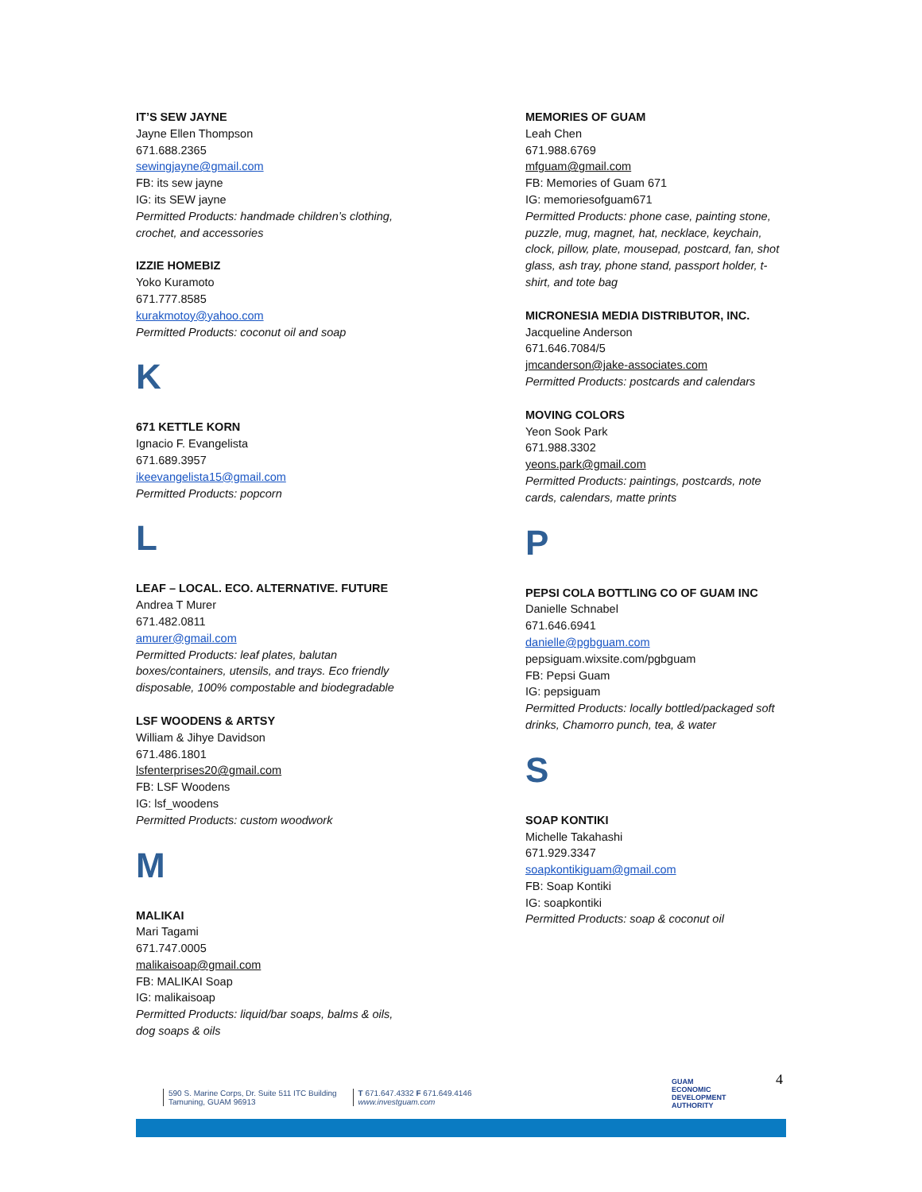IT’S SEW JAYNE
Jayne Ellen Thompson
671.688.2365
sewingjayne@gmail.com
FB: its sew jayne
IG: its SEW jayne
Permitted Products: handmade children’s clothing, crochet, and accessories
IZZIE HOMEBIZ
Yoko Kuramoto
671.777.8585
kurakmotoy@yahoo.com
Permitted Products: coconut oil and soap
K
671 KETTLE KORN
Ignacio F. Evangelista
671.689.3957
ikeevangelista15@gmail.com
Permitted Products: popcorn
L
LEAF – LOCAL. ECO. ALTERNATIVE. FUTURE
Andrea T Murer
671.482.0811
amurer@gmail.com
Permitted Products: leaf plates, balutan boxes/containers, utensils, and trays. Eco friendly disposable, 100% compostable and biodegradable
LSF WOODENS & ARTSY
William & Jihye Davidson
671.486.1801
lsfenterprises20@gmail.com
FB: LSF Woodens
IG: lsf_woodens
Permitted Products: custom woodwork
M
MALIKAI
Mari Tagami
671.747.0005
malikaisoap@gmail.com
FB: MALIKAI Soap
IG: malikaisoap
Permitted Products: liquid/bar soaps, balms & oils, dog soaps & oils
MEMORIES OF GUAM
Leah Chen
671.988.6769
mfguam@gmail.com
FB: Memories of Guam 671
IG: memoriesofguam671
Permitted Products: phone case, painting stone, puzzle, mug, magnet, hat, necklace, keychain, clock, pillow, plate, mousepad, postcard, fan, shot glass, ash tray, phone stand, passport holder, t-shirt, and tote bag
MICRONESIA MEDIA DISTRIBUTOR, INC.
Jacqueline Anderson
671.646.7084/5
jmcanderson@jake-associates.com
Permitted Products: postcards and calendars
MOVING COLORS
Yeon Sook Park
671.988.3302
yeons.park@gmail.com
Permitted Products: paintings, postcards, note cards, calendars, matte prints
P
PEPSI COLA BOTTLING CO OF GUAM INC
Danielle Schnabel
671.646.6941
danielle@pgbguam.com
pepsiguam.wixsite.com/pgbguam
FB: Pepsi Guam
IG: pepsiguam
Permitted Products: locally bottled/packaged soft drinks, Chamorro punch, tea, & water
S
SOAP KONTIKI
Michelle Takahashi
671.929.3347
soapkontikiguam@gmail.com
FB: Soap Kontiki
IG: soapkontiki
Permitted Products: soap & coconut oil
590 S. Marine Corps, Dr. Suite 511 ITC Building
Tamuning, GUAM 96913
T 671.647.4332 F 671.649.4146
www.investguam.com
GUAM
ECONOMIC
DEVELOPMENT
AUTHORITY
4